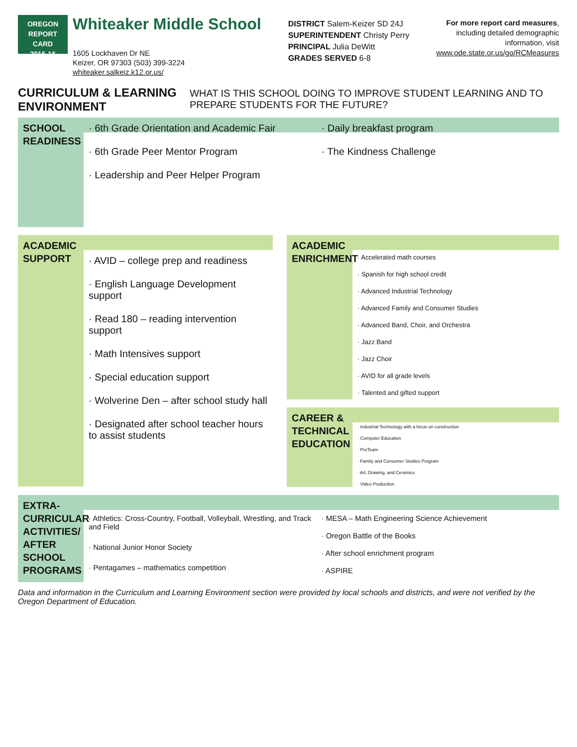OREGON
REPORT CARD
2015-16
Whiteaker Middle School
1605 Lockhaven Dr NE
Keizer, OR 97303 (503) 399-3224
whiteaker.salkeiz.k12.or.us/
DISTRICT Salem-Keizer SD 24J
SUPERINTENDENT Christy Perry
PRINCIPAL Julia DeWitt
GRADES SERVED 6-8
For more report card measures,
including detailed demographic
information, visit
www.ode.state.or.us/go/RCMeasures
CURRICULUM & LEARNING ENVIRONMENT WHAT IS THIS SCHOOL DOING TO IMPROVE STUDENT LEARNING AND TO PREPARE STUDENTS FOR THE FUTURE?
SCHOOL READINESS
· 6th Grade Orientation and Academic Fair
· 6th Grade Peer Mentor Program
· Leadership and Peer Helper Program
· Daily breakfast program
· The Kindness Challenge
ACADEMIC SUPPORT
· AVID – college prep and readiness
· English Language Development support
· Read 180 – reading intervention support
· Math Intensives support
· Special education support
· Wolverine Den – after school study hall
· Designated after school teacher hours to assist students
ACADEMIC ENRICHMENT
· Accelerated math courses
· Spanish for high school credit
· Advanced Industrial Technology
· Advanced Family and Consumer Studies
· Advanced Band, Choir, and Orchestra
· Jazz Band
· Jazz Choir
· AVID for all grade levels
· Talented and gifted support
CAREER & TECHNICAL EDUCATION
· Industrial Technology with a focus on construction
· Computer Education
· ProTeam
· Family and Consumer Studies Program
· Art, Drawing, and Ceramics
· Video Production
EXTRA-CURRICULAR ACTIVITIES/ AFTER SCHOOL PROGRAMS
· Athletics: Cross-Country, Football, Volleyball, Wrestling, and Track and Field
· National Junior Honor Society
· Pentagames – mathematics competition
· MESA – Math Engineering Science Achievement
· Oregon Battle of the Books
· After school enrichment program
· ASPIRE
Data and information in the Curriculum and Learning Environment section were provided by local schools and districts, and were not verified by the Oregon Department of Education.